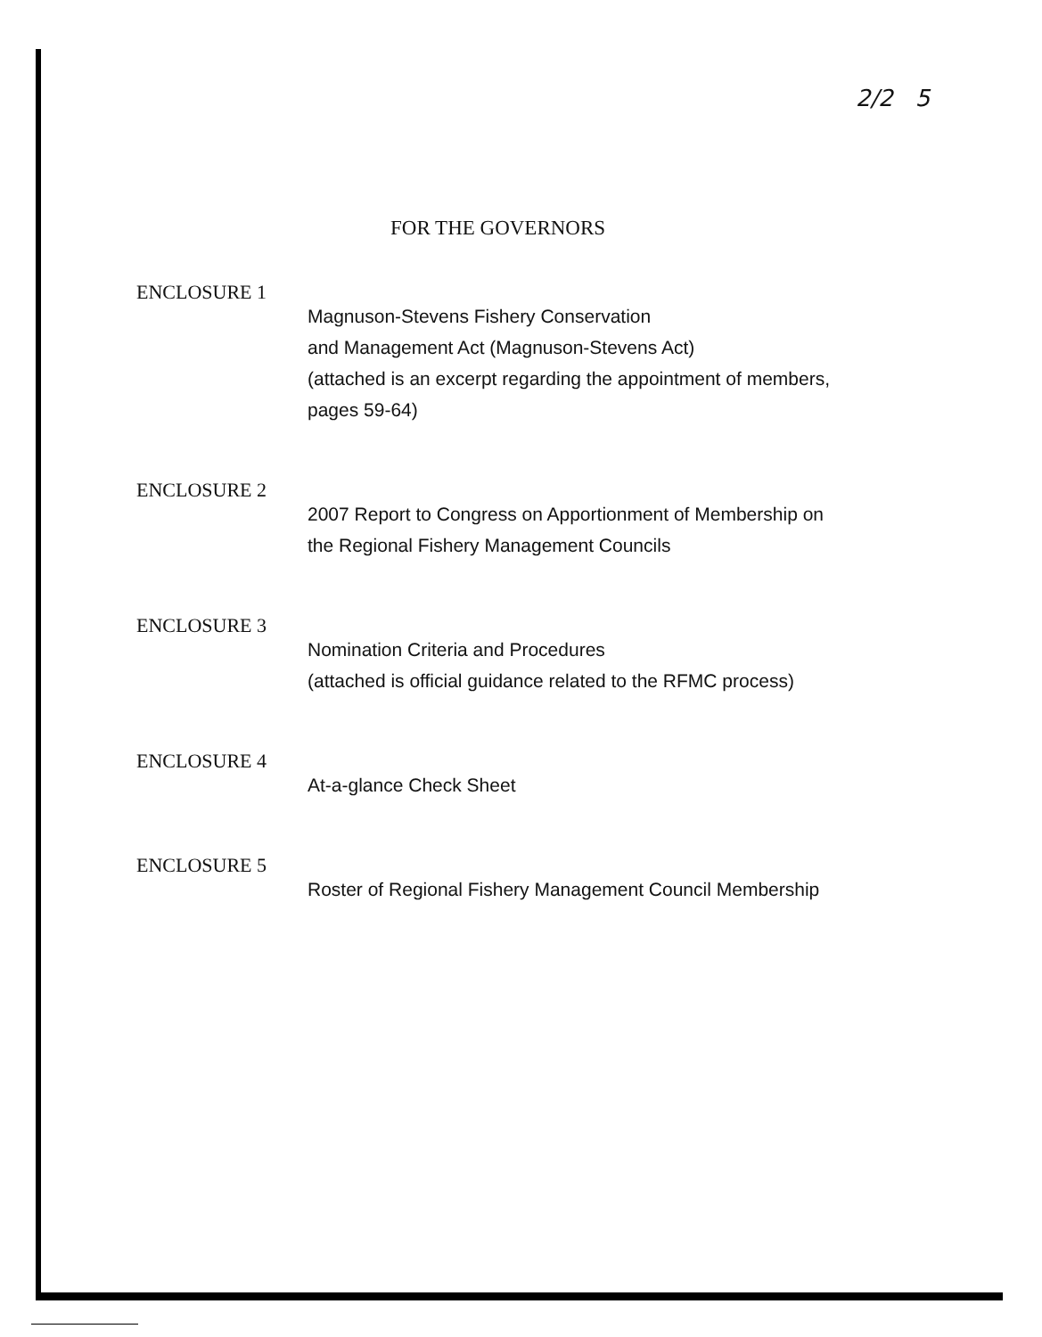2/2 5
FOR THE GOVERNORS
ENCLOSURE 1
Magnuson-Stevens Fishery Conservation
and Management Act (Magnuson-Stevens Act)
(attached is an excerpt regarding the appointment of members,
pages 59-64)
ENCLOSURE 2
2007 Report to Congress on Apportionment of Membership on
the Regional Fishery Management Councils
ENCLOSURE 3
Nomination Criteria and Procedures
(attached is official guidance related to the RFMC process)
ENCLOSURE 4
At-a-glance Check Sheet
ENCLOSURE 5
Roster of Regional Fishery Management Council Membership